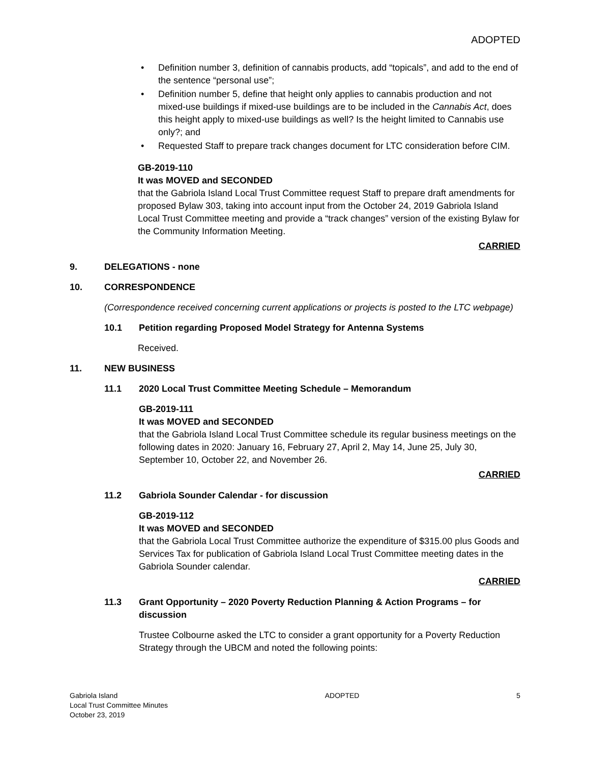ADOPTED
• Definition number 3, definition of cannabis products, add “topicals”, and add to the end of the sentence “personal use”;
• Definition number 5, define that height only applies to cannabis production and not mixed-use buildings if mixed-use buildings are to be included in the Cannabis Act, does this height apply to mixed-use buildings as well? Is the height limited to Cannabis use only?; and
• Requested Staff to prepare track changes document for LTC consideration before CIM.
GB-2019-110
It was MOVED and SECONDED
that the Gabriola Island Local Trust Committee request Staff to prepare draft amendments for proposed Bylaw 303, taking into account input from the October 24, 2019 Gabriola Island Local Trust Committee meeting and provide a “track changes” version of the existing Bylaw for the Community Information Meeting.
CARRIED
9. DELEGATIONS - none
10. CORRESPONDENCE
(Correspondence received concerning current applications or projects is posted to the LTC webpage)
10.1 Petition regarding Proposed Model Strategy for Antenna Systems
Received.
11. NEW BUSINESS
11.1 2020 Local Trust Committee Meeting Schedule – Memorandum
GB-2019-111
It was MOVED and SECONDED
that the Gabriola Island Local Trust Committee schedule its regular business meetings on the following dates in 2020: January 16, February 27, April 2, May 14, June 25, July 30, September 10, October 22, and November 26.
CARRIED
11.2 Gabriola Sounder Calendar - for discussion
GB-2019-112
It was MOVED and SECONDED
that the Gabriola Local Trust Committee authorize the expenditure of $315.00 plus Goods and Services Tax for publication of Gabriola Island Local Trust Committee meeting dates in the Gabriola Sounder calendar.
CARRIED
11.3 Grant Opportunity – 2020 Poverty Reduction Planning & Action Programs – for discussion
Trustee Colbourne asked the LTC to consider a grant opportunity for a Poverty Reduction Strategy through the UBCM and noted the following points:
Gabriola Island
Local Trust Committee Minutes
October 23, 2019
ADOPTED 5